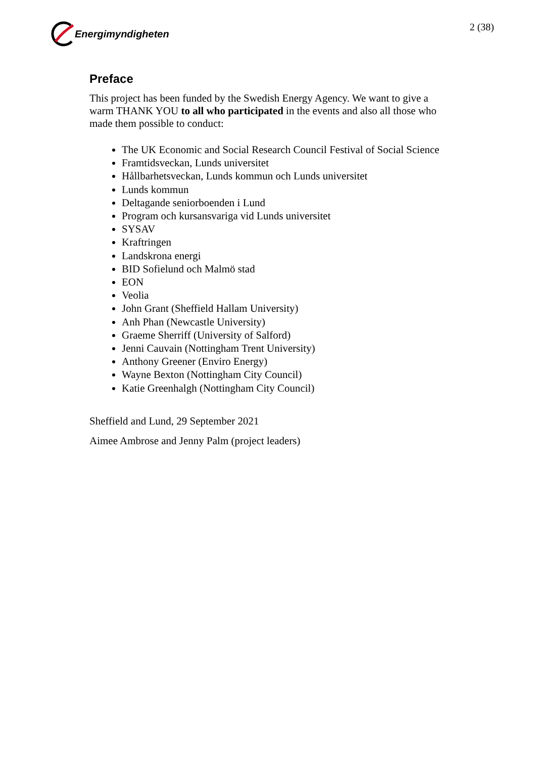Energimyndigheten 2 (38)
Preface
This project has been funded by the Swedish Energy Agency. We want to give a warm THANK YOU to all who participated in the events and also all those who made them possible to conduct:
The UK Economic and Social Research Council Festival of Social Science
Framtidsveckan, Lunds universitet
Hållbarhetsveckan, Lunds kommun och Lunds universitet
Lunds kommun
Deltagande seniorboenden i Lund
Program och kursansvariga vid Lunds universitet
SYSAV
Kraftringen
Landskrona energi
BID Sofielund och Malmö stad
EON
Veolia
John Grant (Sheffield Hallam University)
Anh Phan (Newcastle University)
Graeme Sherriff (University of Salford)
Jenni Cauvain (Nottingham Trent University)
Anthony Greener (Enviro Energy)
Wayne Bexton (Nottingham City Council)
Katie Greenhalgh (Nottingham City Council)
Sheffield and Lund, 29 September 2021
Aimee Ambrose and Jenny Palm (project leaders)